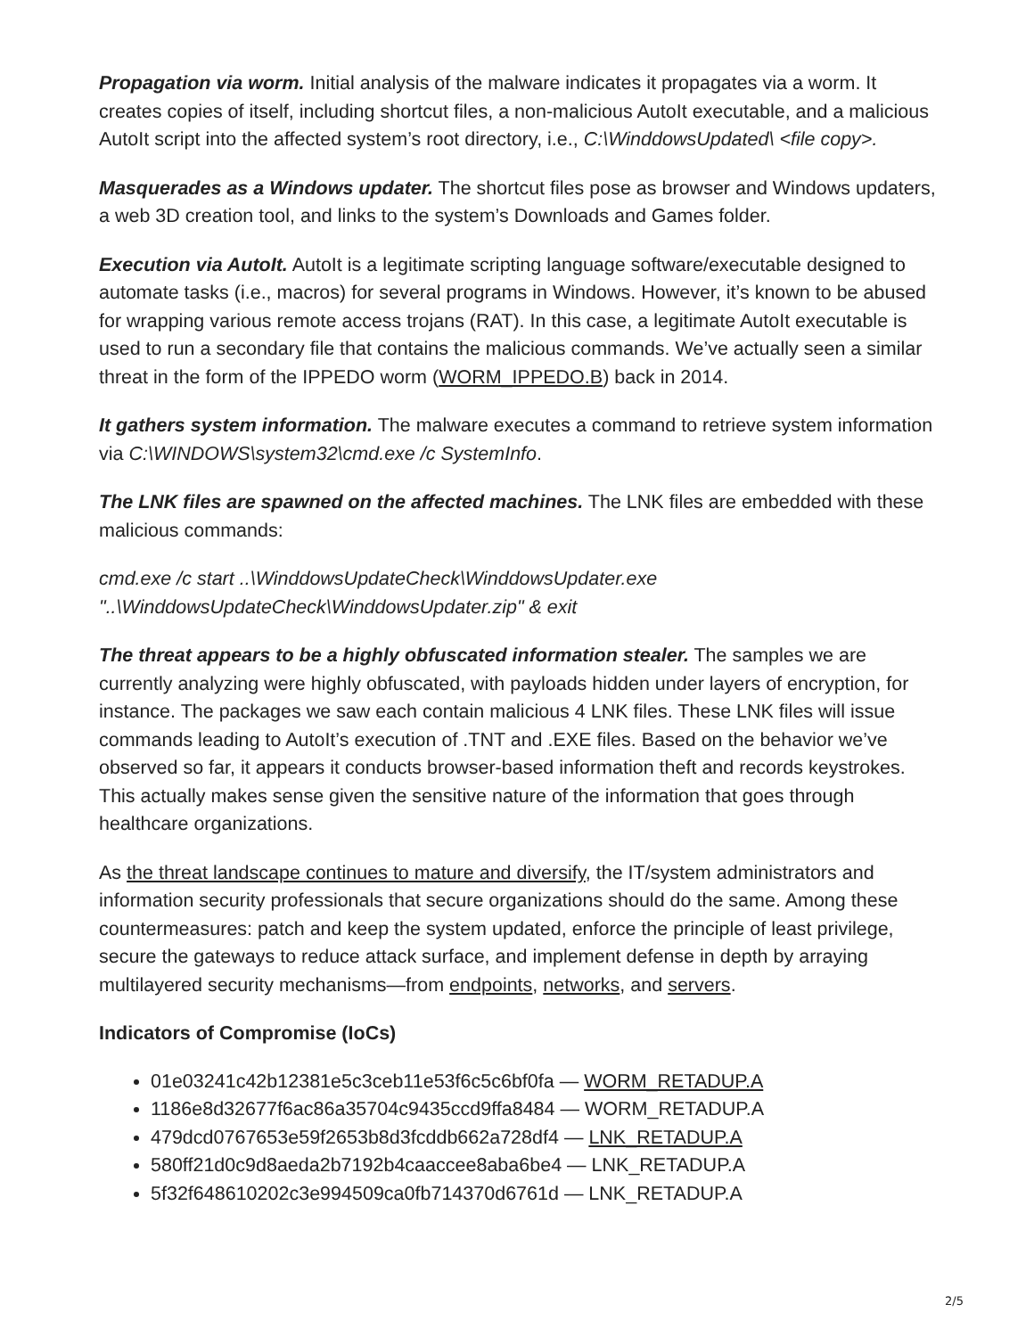Propagation via worm. Initial analysis of the malware indicates it propagates via a worm. It creates copies of itself, including shortcut files, a non-malicious AutoIt executable, and a malicious AutoIt script into the affected system’s root directory, i.e., C:\WinddowsUpdated\ <file copy>.
Masquerades as a Windows updater. The shortcut files pose as browser and Windows updaters, a web 3D creation tool, and links to the system’s Downloads and Games folder.
Execution via AutoIt. AutoIt is a legitimate scripting language software/executable designed to automate tasks (i.e., macros) for several programs in Windows. However, it’s known to be abused for wrapping various remote access trojans (RAT). In this case, a legitimate AutoIt executable is used to run a secondary file that contains the malicious commands. We’ve actually seen a similar threat in the form of the IPPEDO worm (WORM_IPPEDO.B) back in 2014.
It gathers system information. The malware executes a command to retrieve system information via C:\WINDOWS\system32\cmd.exe /c SystemInfo.
The LNK files are spawned on the affected machines. The LNK files are embedded with these malicious commands:
cmd.exe /c start ..\WinddowsUpdateCheck\WinddowsUpdater.exe "..\WinddowsUpdateCheck\WinddowsUpdater.zip" & exit
The threat appears to be a highly obfuscated information stealer. The samples we are currently analyzing were highly obfuscated, with payloads hidden under layers of encryption, for instance. The packages we saw each contain malicious 4 LNK files. These LNK files will issue commands leading to AutoIt’s execution of .TNT and .EXE files. Based on the behavior we’ve observed so far, it appears it conducts browser-based information theft and records keystrokes. This actually makes sense given the sensitive nature of the information that goes through healthcare organizations.
As the threat landscape continues to mature and diversify, the IT/system administrators and information security professionals that secure organizations should do the same. Among these countermeasures: patch and keep the system updated, enforce the principle of least privilege, secure the gateways to reduce attack surface, and implement defense in depth by arraying multilayered security mechanisms—from endpoints, networks, and servers.
Indicators of Compromise (IoCs)
01e03241c42b12381e5c3ceb11e53f6c5c6bf0fa — WORM_RETADUP.A
1186e8d32677f6ac86a35704c9435ccd9ffa8484 — WORM_RETADUP.A
479dcd0767653e59f2653b8d3fcddb662a728df4 — LNK_RETADUP.A
580ff21d0c9d8aeda2b7192b4caaccee8aba6be4 — LNK_RETADUP.A
5f32f648610202c3e994509ca0fb714370d6761d — LNK_RETADUP.A
2/5